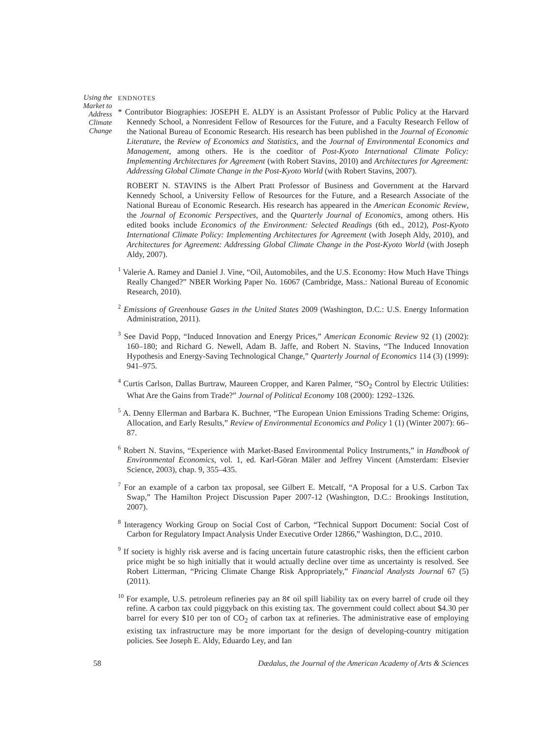Using the Market to Address Climate Change
ENDNOTES
* Contributor Biographies: JOSEPH E. ALDY is an Assistant Professor of Public Policy at the Harvard Kennedy School, a Nonresident Fellow of Resources for the Future, and a Faculty Research Fellow of the National Bureau of Economic Research. His research has been published in the Journal of Economic Literature, the Review of Economics and Statistics, and the Journal of Environmental Economics and Management, among others. He is the coeditor of Post-Kyoto International Climate Policy: Implementing Architectures for Agreement (with Robert Stavins, 2010) and Architectures for Agreement: Addressing Global Climate Change in the Post-Kyoto World (with Robert Stavins, 2007).
ROBERT N. STAVINS is the Albert Pratt Professor of Business and Government at the Harvard Kennedy School, a University Fellow of Resources for the Future, and a Research Associate of the National Bureau of Economic Research. His research has appeared in the American Economic Review, the Journal of Economic Perspectives, and the Quarterly Journal of Economics, among others. His edited books include Economics of the Environment: Selected Readings (6th ed., 2012), Post-Kyoto International Climate Policy: Implementing Architectures for Agreement (with Joseph Aldy, 2010), and Architectures for Agreement: Addressing Global Climate Change in the Post-Kyoto World (with Joseph Aldy, 2007).
<sup>1</sup> Valerie A. Ramey and Daniel J. Vine, “Oil, Automobiles, and the U.S. Economy: How Much Have Things Really Changed?” NBER Working Paper No. 16067 (Cambridge, Mass.: National Bureau of Economic Research, 2010).
<sup>2</sup> Emissions of Greenhouse Gases in the United States 2009 (Washington, D.C.: U.S. Energy Information Administration, 2011).
<sup>3</sup> See David Popp, “Induced Innovation and Energy Prices,” American Economic Review 92 (1) (2002): 160–180; and Richard G. Newell, Adam B. Jaffe, and Robert N. Stavins, “The Induced Innovation Hypothesis and Energy-Saving Technological Change,” Quarterly Journal of Economics 114 (3) (1999): 941–975.
<sup>4</sup> Curtis Carlson, Dallas Burtraw, Maureen Cropper, and Karen Palmer, “SO<sub>2</sub> Control by Electric Utilities: What Are the Gains from Trade?” Journal of Political Economy 108 (2000): 1292–1326.
<sup>5</sup> A. Denny Ellerman and Barbara K. Buchner, “The European Union Emissions Trading Scheme: Origins, Allocation, and Early Results,” Review of Environmental Economics and Policy 1 (1) (Winter 2007): 66–87.
<sup>6</sup> Robert N. Stavins, “Experience with Market-Based Environmental Policy Instruments,” in Handbook of Environmental Economics, vol. 1, ed. Karl-Göran Mäler and Jeffrey Vincent (Amsterdam: Elsevier Science, 2003), chap. 9, 355–435.
<sup>7</sup> For an example of a carbon tax proposal, see Gilbert E. Metcalf, “A Proposal for a U.S. Carbon Tax Swap,” The Hamilton Project Discussion Paper 2007-12 (Washington, D.C.: Brookings Institution, 2007).
<sup>8</sup> Interagency Working Group on Social Cost of Carbon, “Technical Support Document: Social Cost of Carbon for Regulatory Impact Analysis Under Executive Order 12866,” Washington, D.C., 2010.
<sup>9</sup> If society is highly risk averse and is facing uncertain future catastrophic risks, then the efficient carbon price might be so high initially that it would actually decline over time as uncertainty is resolved. See Robert Litterman, “Pricing Climate Change Risk Appropriately,” Financial Analysts Journal 67 (5) (2011).
<sup>10</sup> For example, U.S. petroleum refineries pay an 8¢ oil spill liability tax on every barrel of crude oil they refine. A carbon tax could piggyback on this existing tax. The government could collect about $4.30 per barrel for every $10 per ton of CO<sub>2</sub> of carbon tax at refineries. The administrative ease of employing existing tax infrastructure may be more important for the design of developing-country mitigation policies. See Joseph E. Aldy, Eduardo Ley, and Ian
58 Dædalus, the Journal of the American Academy of Arts & Sciences